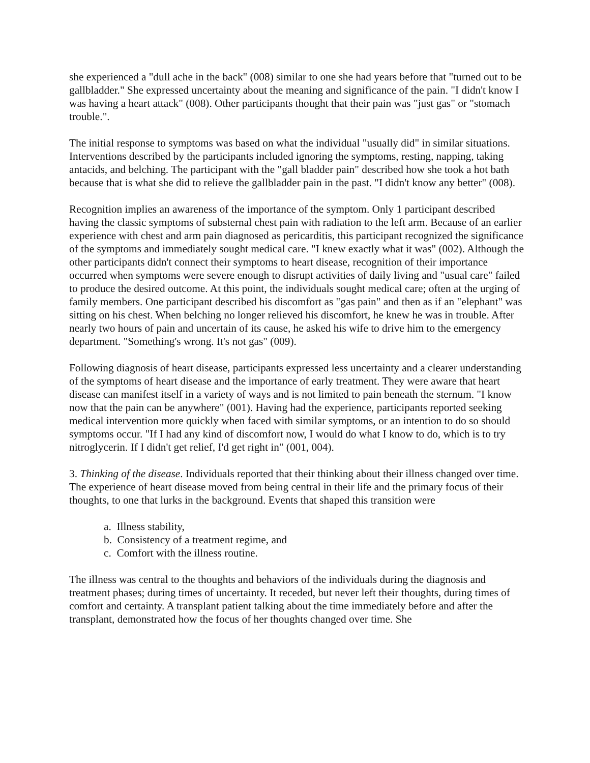she experienced a "dull ache in the back" (008) similar to one she had years before that "turned out to be gallbladder." She expressed uncertainty about the meaning and significance of the pain. "I didn't know I was having a heart attack" (008). Other participants thought that their pain was "just gas" or "stomach trouble.".
The initial response to symptoms was based on what the individual "usually did" in similar situations. Interventions described by the participants included ignoring the symptoms, resting, napping, taking antacids, and belching. The participant with the "gall bladder pain" described how she took a hot bath because that is what she did to relieve the gallbladder pain in the past. "I didn't know any better" (008).
Recognition implies an awareness of the importance of the symptom. Only 1 participant described having the classic symptoms of substernal chest pain with radiation to the left arm. Because of an earlier experience with chest and arm pain diagnosed as pericarditis, this participant recognized the significance of the symptoms and immediately sought medical care. "I knew exactly what it was" (002). Although the other participants didn't connect their symptoms to heart disease, recognition of their importance occurred when symptoms were severe enough to disrupt activities of daily living and "usual care" failed to produce the desired outcome. At this point, the individuals sought medical care; often at the urging of family members. One participant described his discomfort as "gas pain" and then as if an "elephant" was sitting on his chest. When belching no longer relieved his discomfort, he knew he was in trouble. After nearly two hours of pain and uncertain of its cause, he asked his wife to drive him to the emergency department. "Something's wrong. It's not gas" (009).
Following diagnosis of heart disease, participants expressed less uncertainty and a clearer understanding of the symptoms of heart disease and the importance of early treatment. They were aware that heart disease can manifest itself in a variety of ways and is not limited to pain beneath the sternum. "I know now that the pain can be anywhere" (001). Having had the experience, participants reported seeking medical intervention more quickly when faced with similar symptoms, or an intention to do so should symptoms occur. "If I had any kind of discomfort now, I would do what I know to do, which is to try nitroglycerin. If I didn't get relief, I'd get right in" (001, 004).
3. Thinking of the disease. Individuals reported that their thinking about their illness changed over time. The experience of heart disease moved from being central in their life and the primary focus of their thoughts, to one that lurks in the background. Events that shaped this transition were
a. Illness stability,
b. Consistency of a treatment regime, and
c. Comfort with the illness routine.
The illness was central to the thoughts and behaviors of the individuals during the diagnosis and treatment phases; during times of uncertainty. It receded, but never left their thoughts, during times of comfort and certainty. A transplant patient talking about the time immediately before and after the transplant, demonstrated how the focus of her thoughts changed over time. She